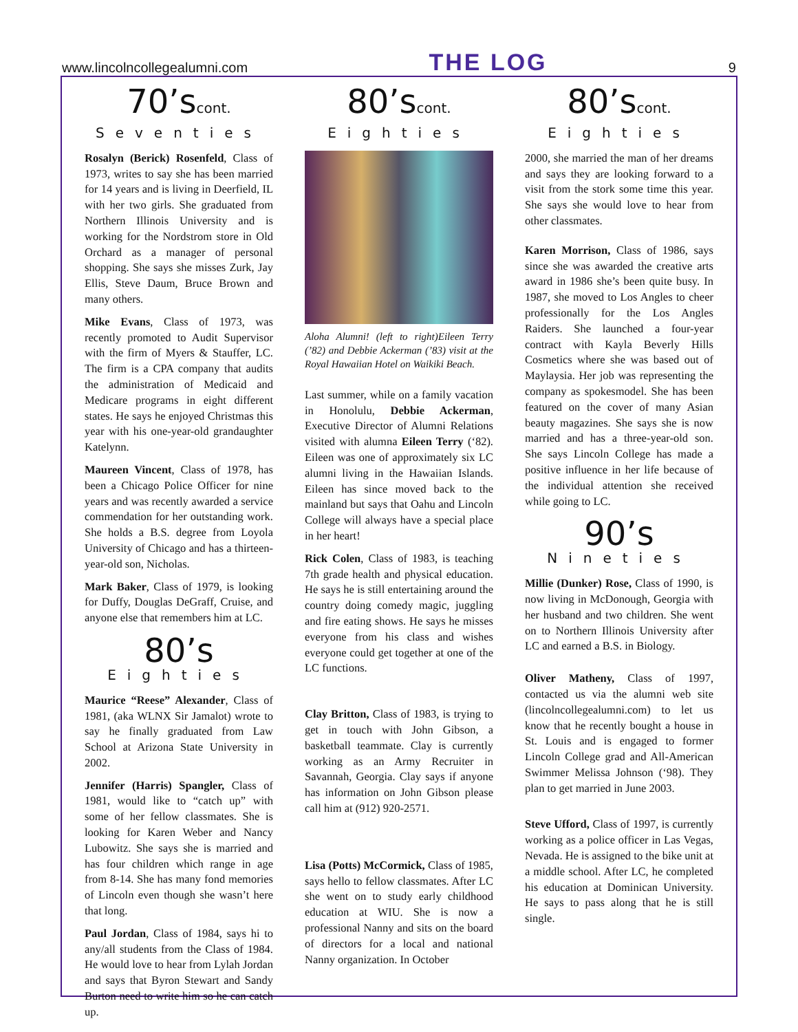www.lincolncollegealumni.com THE LOG 9
70’scont.
Seventies
Rosalyn (Berick) Rosenfeld, Class of 1973, writes to say she has been married for 14 years and is living in Deerfield, IL with her two girls. She graduated from Northern Illinois University and is working for the Nordstrom store in Old Orchard as a manager of personal shopping. She says she misses Zurk, Jay Ellis, Steve Daum, Bruce Brown and many others.
Mike Evans, Class of 1973, was recently promoted to Audit Supervisor with the firm of Myers & Stauffer, LC. The firm is a CPA company that audits the administration of Medicaid and Medicare programs in eight different states. He says he enjoyed Christmas this year with his one-year-old grandaughter Katelynn.
Maureen Vincent, Class of 1978, has been a Chicago Police Officer for nine years and was recently awarded a service commendation for her outstanding work. She holds a B.S. degree from Loyola University of Chicago and has a thirteen- year-old son, Nicholas.
Mark Baker, Class of 1979, is looking for Duffy, Douglas DeGraff, Cruise, and anyone else that remembers him at LC.
80’s
Eighties
Maurice “Reese” Alexander, Class of 1981, (aka WLNX Sir Jamalot) wrote to say he finally graduated from Law School at Arizona State University in 2002.
Jennifer (Harris) Spangler, Class of 1981, would like to “catch up” with some of her fellow classmates. She is looking for Karen Weber and Nancy Lubowitz. She says she is married and has four children which range in age from 8-14. She has many fond memories of Lincoln even though she wasn’t here that long.
Paul Jordan, Class of 1984, says hi to any/all students from the Class of 1984. He would love to hear from Lylah Jordan and says that Byron Stewart and Sandy Burton need to write him so he can catch up.
80’scont.
Eighties
Aloha Alumni! (left to right)Eileen Terry (’82) and Debbie Ackerman (’83) visit at the Royal Hawaiian Hotel on Waikiki Beach.
Last summer, while on a family vacation in Honolulu, Debbie Ackerman, Executive Director of Alumni Relations visited with alumna Eileen Terry (‘82). Eileen was one of approximately six LC alumni living in the Hawaiian Islands. Eileen has since moved back to the mainland but says that Oahu and Lincoln College will always have a special place in her heart!
Rick Colen, Class of 1983, is teaching 7th grade health and physical education. He says he is still entertaining around the country doing comedy magic, juggling and fire eating shows. He says he misses everyone from his class and wishes everyone could get together at one of the LC functions.
Clay Britton, Class of 1983, is trying to get in touch with John Gibson, a basketball teammate. Clay is currently working as an Army Recruiter in Savannah, Georgia. Clay says if anyone has information on John Gibson please call him at (912) 920-2571.
Lisa (Potts) McCormick, Class of 1985, says hello to fellow classmates. After LC she went on to study early childhood education at WIU. She is now a professional Nanny and sits on the board of directors for a local and national Nanny organization. In October
80’scont.
Eighties
2000, she married the man of her dreams and says they are looking forward to a visit from the stork some time this year. She says she would love to hear from other classmates.
Karen Morrison, Class of 1986, says since she was awarded the creative arts award in 1986 she’s been quite busy. In 1987, she moved to Los Angles to cheer professionally for the Los Angles Raiders. She launched a four-year contract with Kayla Beverly Hills Cosmetics where she was based out of Maylaysia. Her job was representing the company as spokesmodel. She has been featured on the cover of many Asian beauty magazines. She says she is now married and has a three-year-old son. She says Lincoln College has made a positive influence in her life because of the individual attention she received while going to LC.
90’s
Nineties
Millie (Dunker) Rose, Class of 1990, is now living in McDonough, Georgia with her husband and two children. She went on to Northern Illinois University after LC and earned a B.S. in Biology.
Oliver Matheny, Class of 1997, contacted us via the alumni web site (lincolncollegealumni.com) to let us know that he recently bought a house in St. Louis and is engaged to former Lincoln College grad and All-American Swimmer Melissa Johnson (‘98). They plan to get married in June 2003.
Steve Ufford, Class of 1997, is currently working as a police officer in Las Vegas, Nevada. He is assigned to the bike unit at a middle school. After LC, he completed his education at Dominican University. He says to pass along that he is still single.